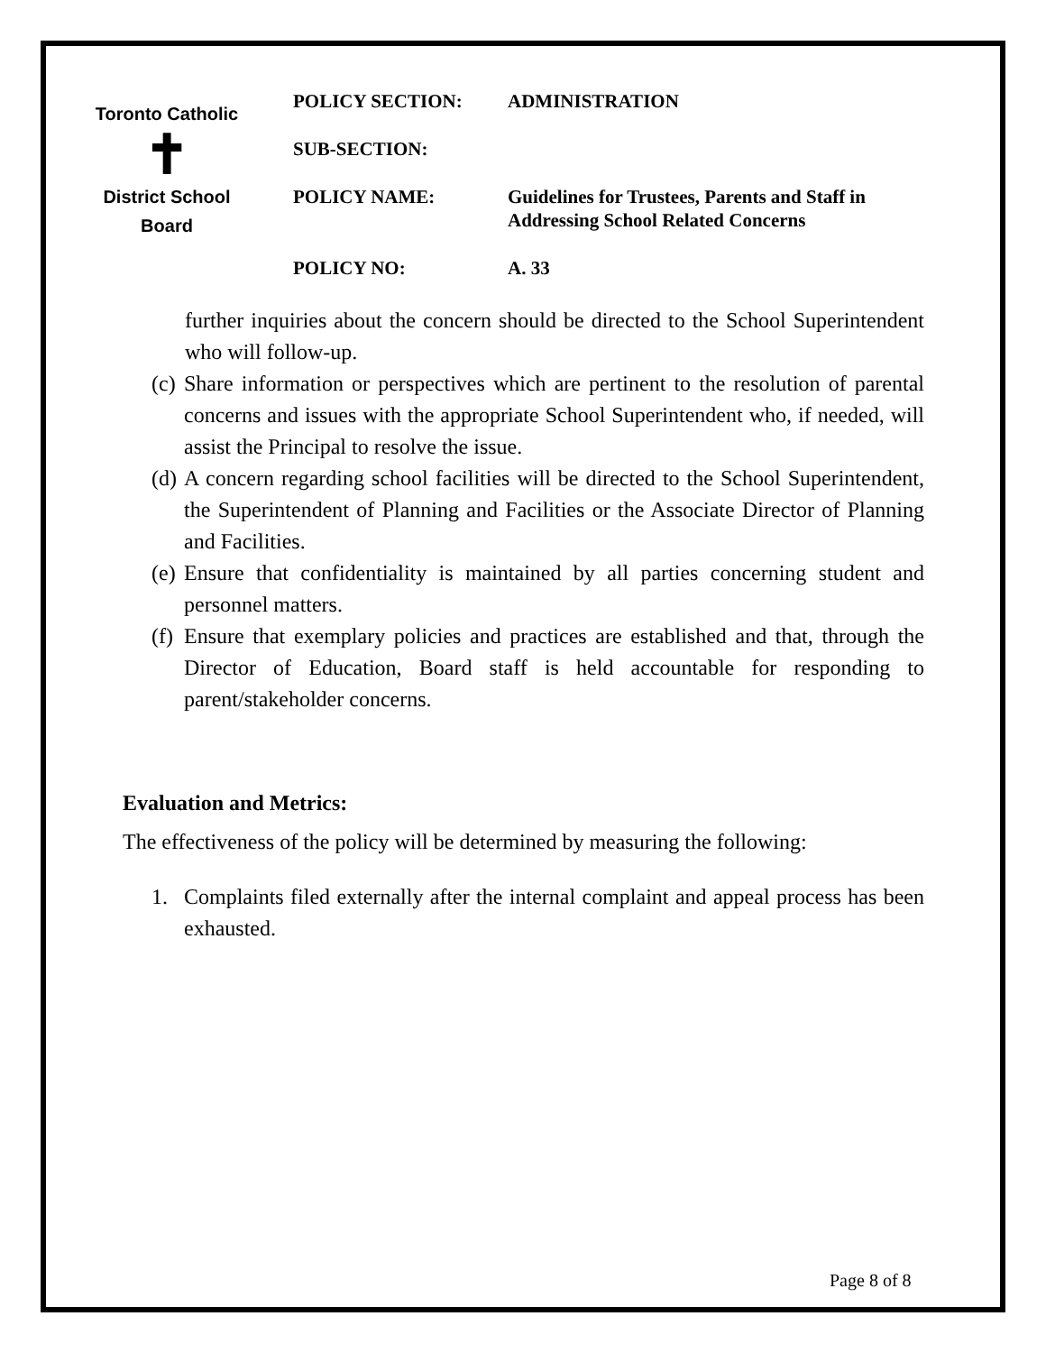Toronto Catholic
✝
District School Board
| POLICY SECTION: | ADMINISTRATION |
| SUB-SECTION: | |
| POLICY NAME: | Guidelines for Trustees, Parents and Staff in Addressing School Related Concerns |
| POLICY NO: | A. 33 |
further inquiries about the concern should be directed to the School Superintendent who will follow-up.
(c) Share information or perspectives which are pertinent to the resolution of parental concerns and issues with the appropriate School Superintendent who, if needed, will assist the Principal to resolve the issue.
(d) A concern regarding school facilities will be directed to the School Superintendent, the Superintendent of Planning and Facilities or the Associate Director of Planning and Facilities.
(e) Ensure that confidentiality is maintained by all parties concerning student and personnel matters.
(f) Ensure that exemplary policies and practices are established and that, through the Director of Education, Board staff is held accountable for responding to parent/stakeholder concerns.
Evaluation and Metrics:
The effectiveness of the policy will be determined by measuring the following:
1. Complaints filed externally after the internal complaint and appeal process has been exhausted.
Page 8 of 8